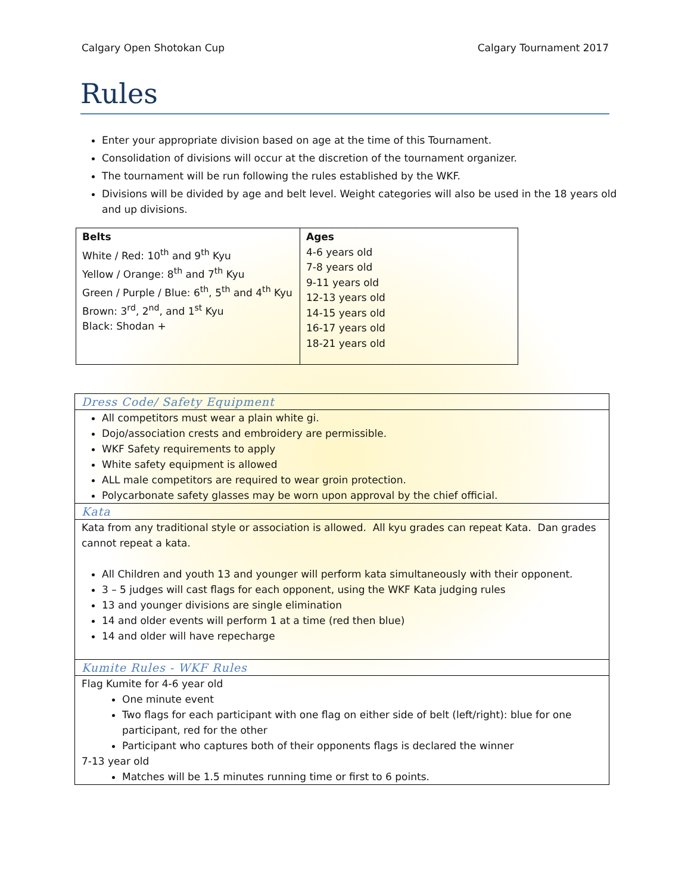Calgary Open Shotokan Cup Calgary Tournament 2017
Rules
Enter your appropriate division based on age at the time of this Tournament.
Consolidation of divisions will occur at the discretion of the tournament organizer.
The tournament will be run following the rules established by the WKF.
Divisions will be divided by age and belt level. Weight categories will also be used in the 18 years old and up divisions.
| Belts White / Red: 10<sup>th</sup> and 9<sup>th</sup> Kyu Yellow / Orange: 8<sup>th</sup> and 7<sup>th</sup> Kyu Green / Purple / Blue: 6<sup>th</sup>, 5<sup>th</sup> and 4<sup>th</sup> Kyu Brown: 3<sup>rd</sup>, 2<sup>nd</sup>, and 1<sup>st</sup> Kyu Black: Shodan + | Ages 4-6 years old 7-8 years old 9-11 years old 12-13 years old 14-15 years old 16-17 years old 18-21 years old |
| Dress Code/ Safety Equipment |
| All competitors must wear a plain white gi. Dojo/association crests and embroidery are permissible. WKF Safety requirements to apply White safety equipment is allowed ALL male competitors are required to wear groin protection. Polycarbonate safety glasses may be worn upon approval by the chief official. |
| Kata |
| Kata from any traditional style or association is allowed. All kyu grades can repeat Kata. Dan grades cannot repeat a kata. All Children and youth 13 and younger will perform kata simultaneously with their opponent. 3 – 5 judges will cast flags for each opponent, using the WKF Kata judging rules 13 and younger divisions are single elimination 14 and older events will perform 1 at a time (red then blue) 14 and older will have repecharge |
| Kumite Rules - WKF Rules |
| Flag Kumite for 4-6 year old One minute event Two flags for each participant with one flag on either side of belt (left/right): blue for one participant, red for the other Participant who captures both of their opponents flags is declared the winner 7-13 year old Matches will be 1.5 minutes running time or first to 6 points. |